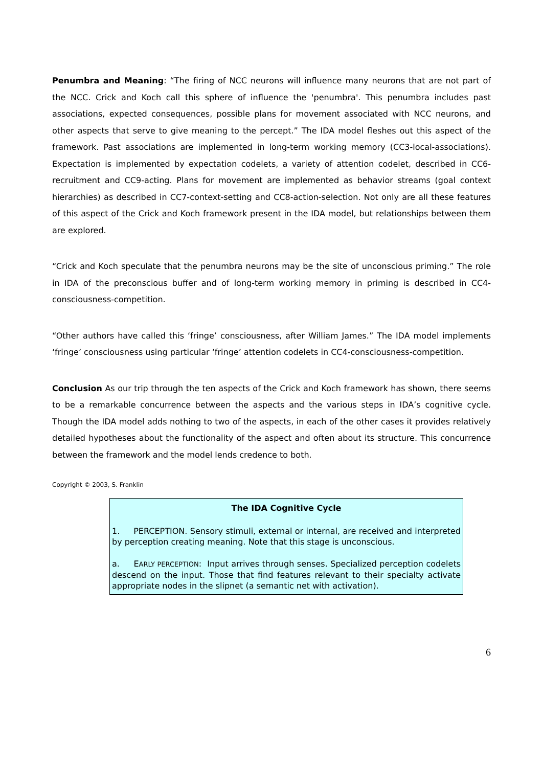Penumbra and Meaning: “The firing of NCC neurons will influence many neurons that are not part of the NCC. Crick and Koch call this sphere of influence the 'penumbra'. This penumbra includes past associations, expected consequences, possible plans for movement associated with NCC neurons, and other aspects that serve to give meaning to the percept.” The IDA model fleshes out this aspect of the framework. Past associations are implemented in long-term working memory (CC3-local-associations). Expectation is implemented by expectation codelets, a variety of attention codelet, described in CC6-recruitment and CC9-acting. Plans for movement are implemented as behavior streams (goal context hierarchies) as described in CC7-context-setting and CC8-action-selection. Not only are all these features of this aspect of the Crick and Koch framework present in the IDA model, but relationships between them are explored.
“Crick and Koch speculate that the penumbra neurons may be the site of unconscious priming.” The role in IDA of the preconscious buffer and of long-term working memory in priming is described in CC4-consciousness-competition.
“Other authors have called this ‘fringe’ consciousness, after William James.” The IDA model implements ‘fringe’ consciousness using particular ‘fringe’ attention codelets in CC4-consciousness-competition.
Conclusion As our trip through the ten aspects of the Crick and Koch framework has shown, there seems to be a remarkable concurrence between the aspects and the various steps in IDA’s cognitive cycle. Though the IDA model adds nothing to two of the aspects, in each of the other cases it provides relatively detailed hypotheses about the functionality of the aspect and often about its structure. This concurrence between the framework and the model lends credence to both.
Copyright © 2003, S. Franklin
The IDA Cognitive Cycle
1. PERCEPTION. Sensory stimuli, external or internal, are received and interpreted by perception creating meaning. Note that this stage is unconscious.
a. EARLY PERCEPTION: Input arrives through senses. Specialized perception codelets descend on the input. Those that find features relevant to their specialty activate appropriate nodes in the slipnet (a semantic net with activation).
6